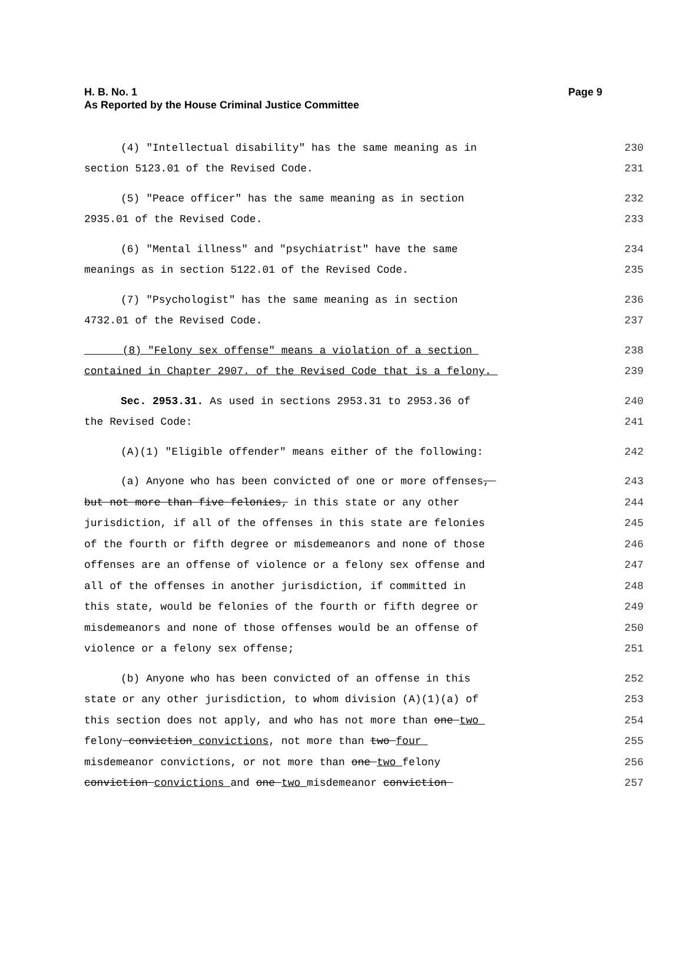H. B. No. 1 Page 9
As Reported by the House Criminal Justice Committee
(4) "Intellectual disability" has the same meaning as in
230
section 5123.01 of the Revised Code.
231
(5) "Peace officer" has the same meaning as in section
232
2935.01 of the Revised Code.
233
(6) "Mental illness" and "psychiatrist" have the same
234
meanings as in section 5122.01 of the Revised Code.
235
(7) "Psychologist" has the same meaning as in section
236
4732.01 of the Revised Code.
237
(8) "Felony sex offense" means a violation of a section
238
contained in Chapter 2907. of the Revised Code that is a felony.
239
Sec. 2953.31. As used in sections 2953.31 to 2953.36 of
240
the Revised Code:
241
(A)(1) "Eligible offender" means either of the following:
242
(a) Anyone who has been convicted of one or more offenses,
243
but not more than five felonies, in this state or any other
244
jurisdiction, if all of the offenses in this state are felonies
245
of the fourth or fifth degree or misdemeanors and none of those
246
offenses are an offense of violence or a felony sex offense and
247
all of the offenses in another jurisdiction, if committed in
248
this state, would be felonies of the fourth or fifth degree or
249
misdemeanors and none of those offenses would be an offense of
250
violence or a felony sex offense;
251
(b) Anyone who has been convicted of an offense in this
252
state or any other jurisdiction, to whom division (A)(1)(a) of
253
this section does not apply, and who has not more than one two
254
felony conviction convictions, not more than two four
255
misdemeanor convictions, or not more than one two felony
256
conviction convictions and one two misdemeanor conviction
257